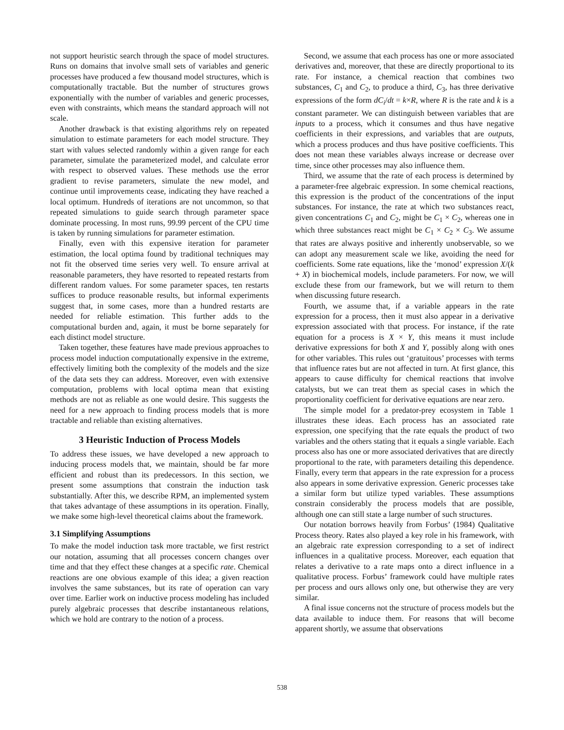not support heuristic search through the space of model structures. Runs on domains that involve small sets of variables and generic processes have produced a few thousand model structures, which is computationally tractable. But the number of structures grows exponentially with the number of variables and generic processes, even with constraints, which means the standard approach will not scale.
Another drawback is that existing algorithms rely on repeated simulation to estimate parameters for each model structure. They start with values selected randomly within a given range for each parameter, simulate the parameterized model, and calculate error with respect to observed values. These methods use the error gradient to revise parameters, simulate the new model, and continue until improvements cease, indicating they have reached a local optimum. Hundreds of iterations are not uncommon, so that repeated simulations to guide search through parameter space dominate processing. In most runs, 99.99 percent of the CPU time is taken by running simulations for parameter estimation.
Finally, even with this expensive iteration for parameter estimation, the local optima found by traditional techniques may not fit the observed time series very well. To ensure arrival at reasonable parameters, they have resorted to repeated restarts from different random values. For some parameter spaces, ten restarts suffices to produce reasonable results, but informal experiments suggest that, in some cases, more than a hundred restarts are needed for reliable estimation. This further adds to the computational burden and, again, it must be borne separately for each distinct model structure.
Taken together, these features have made previous approaches to process model induction computationally expensive in the extreme, effectively limiting both the complexity of the models and the size of the data sets they can address. Moreover, even with extensive computation, problems with local optima mean that existing methods are not as reliable as one would desire. This suggests the need for a new approach to finding process models that is more tractable and reliable than existing alternatives.
3 Heuristic Induction of Process Models
To address these issues, we have developed a new approach to inducing process models that, we maintain, should be far more efficient and robust than its predecessors. In this section, we present some assumptions that constrain the induction task substantially. After this, we describe RPM, an implemented system that takes advantage of these assumptions in its operation. Finally, we make some high-level theoretical claims about the framework.
3.1 Simplifying Assumptions
To make the model induction task more tractable, we first restrict our notation, assuming that all processes concern changes over time and that they effect these changes at a specific rate. Chemical reactions are one obvious example of this idea; a given reaction involves the same substances, but its rate of operation can vary over time. Earlier work on inductive process modeling has included purely algebraic processes that describe instantaneous relations, which we hold are contrary to the notion of a process.
Second, we assume that each process has one or more associated derivatives and, moreover, that these are directly proportional to its rate. For instance, a chemical reaction that combines two substances, C<sub>1</sub> and C<sub>2</sub>, to produce a third, C<sub>3</sub>, has three derivative expressions of the form dC<sub>i</sub>/dt = k×R, where R is the rate and k is a constant parameter. We can distinguish between variables that are inputs to a process, which it consumes and thus have negative coefficients in their expressions, and variables that are outputs, which a process produces and thus have positive coefficients. This does not mean these variables always increase or decrease over time, since other processes may also influence them.
Third, we assume that the rate of each process is determined by a parameter-free algebraic expression. In some chemical reactions, this expression is the product of the concentrations of the input substances. For instance, the rate at which two substances react, given concentrations C<sub>1</sub> and C<sub>2</sub>, might be C<sub>1</sub> × C<sub>2</sub>, whereas one in which three substances react might be C<sub>1</sub> × C<sub>2</sub> × C<sub>3</sub>. We assume that rates are always positive and inherently unobservable, so we can adopt any measurement scale we like, avoiding the need for coefficients. Some rate equations, like the ‘monod’ expression X/(k + X) in biochemical models, include parameters. For now, we will exclude these from our framework, but we will return to them when discussing future research.
Fourth, we assume that, if a variable appears in the rate expression for a process, then it must also appear in a derivative expression associated with that process. For instance, if the rate equation for a process is X × Y, this means it must include derivative expressions for both X and Y, possibly along with ones for other variables. This rules out ‘gratuitous’ processes with terms that influence rates but are not affected in turn. At first glance, this appears to cause difficulty for chemical reactions that involve catalysts, but we can treat them as special cases in which the proportionality coefficient for derivative equations are near zero.
The simple model for a predator-prey ecosystem in Table 1 illustrates these ideas. Each process has an associated rate expression, one specifying that the rate equals the product of two variables and the others stating that it equals a single variable. Each process also has one or more associated derivatives that are directly proportional to the rate, with parameters detailing this dependence. Finally, every term that appears in the rate expression for a process also appears in some derivative expression. Generic processes take a similar form but utilize typed variables. These assumptions constrain considerably the process models that are possible, although one can still state a large number of such structures.
Our notation borrows heavily from Forbus’ (1984) Qualitative Process theory. Rates also played a key role in his framework, with an algebraic rate expression corresponding to a set of indirect influences in a qualitative process. Moreover, each equation that relates a derivative to a rate maps onto a direct influence in a qualitative process. Forbus’ framework could have multiple rates per process and ours allows only one, but otherwise they are very similar.
A final issue concerns not the structure of process models but the data available to induce them. For reasons that will become apparent shortly, we assume that observations
538